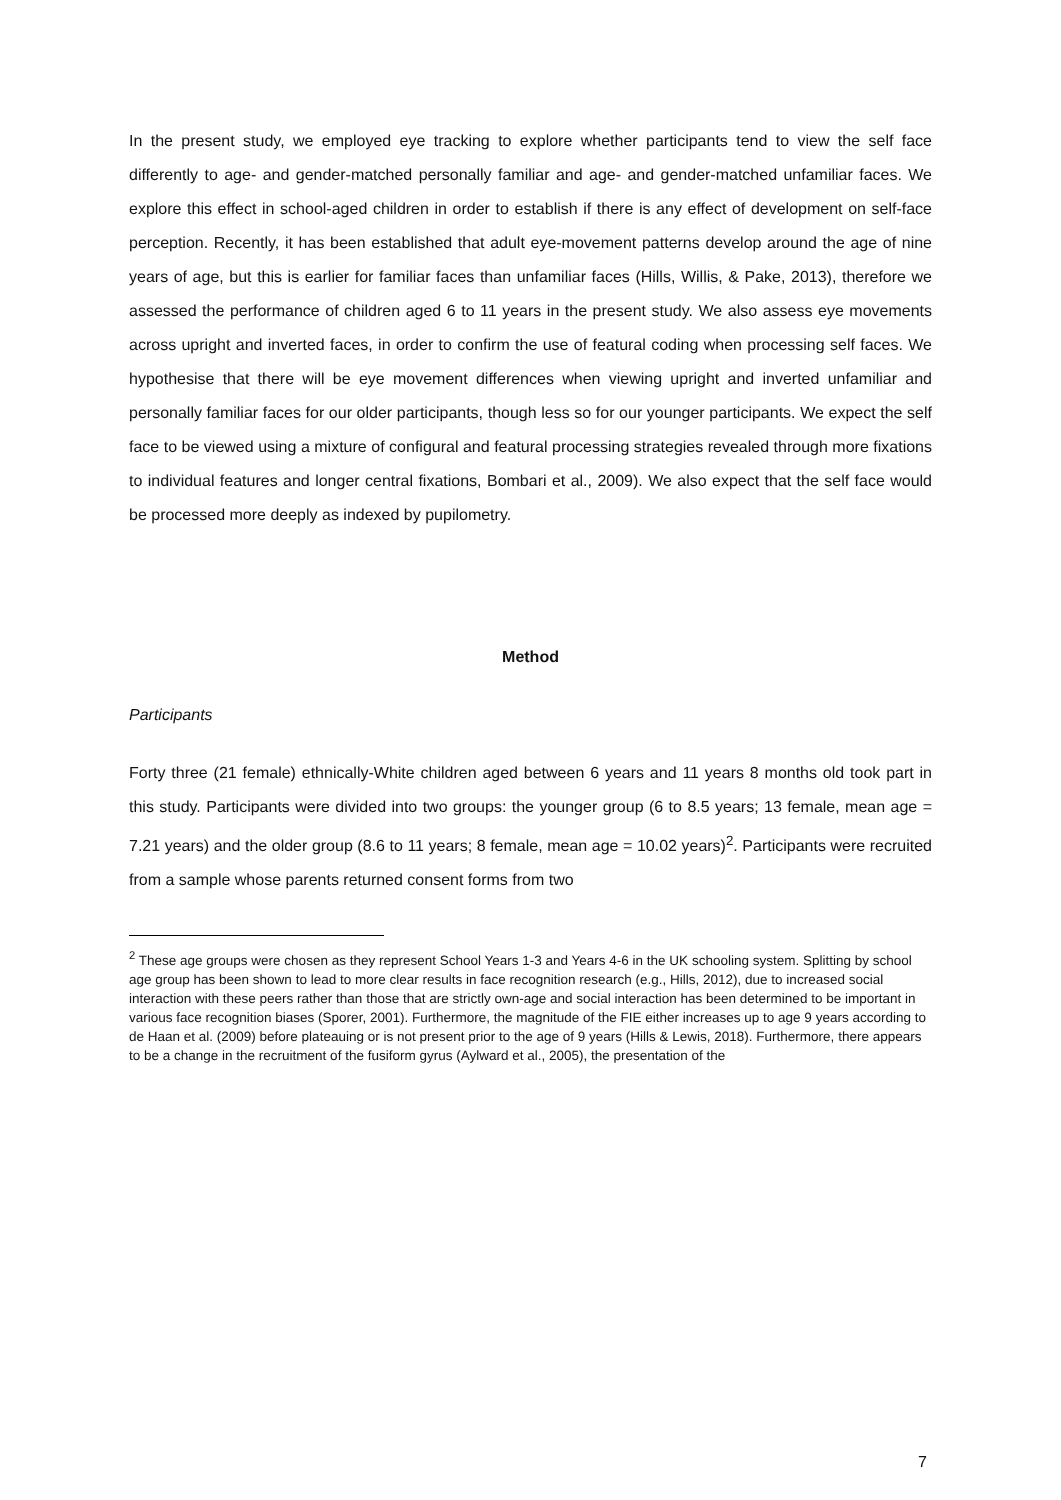In the present study, we employed eye tracking to explore whether participants tend to view the self face differently to age- and gender-matched personally familiar and age- and gender-matched unfamiliar faces. We explore this effect in school-aged children in order to establish if there is any effect of development on self-face perception. Recently, it has been established that adult eye-movement patterns develop around the age of nine years of age, but this is earlier for familiar faces than unfamiliar faces (Hills, Willis, & Pake, 2013), therefore we assessed the performance of children aged 6 to 11 years in the present study. We also assess eye movements across upright and inverted faces, in order to confirm the use of featural coding when processing self faces. We hypothesise that there will be eye movement differences when viewing upright and inverted unfamiliar and personally familiar faces for our older participants, though less so for our younger participants. We expect the self face to be viewed using a mixture of configural and featural processing strategies revealed through more fixations to individual features and longer central fixations, Bombari et al., 2009). We also expect that the self face would be processed more deeply as indexed by pupilometry.
Method
Participants
Forty three (21 female) ethnically-White children aged between 6 years and 11 years 8 months old took part in this study. Participants were divided into two groups: the younger group (6 to 8.5 years; 13 female, mean age = 7.21 years) and the older group (8.6 to 11 years; 8 female, mean age = 10.02 years)<sup>2</sup>. Participants were recruited from a sample whose parents returned consent forms from two
<sup>2</sup> These age groups were chosen as they represent School Years 1-3 and Years 4-6 in the UK schooling system. Splitting by school age group has been shown to lead to more clear results in face recognition research (e.g., Hills, 2012), due to increased social interaction with these peers rather than those that are strictly own-age and social interaction has been determined to be important in various face recognition biases (Sporer, 2001). Furthermore, the magnitude of the FIE either increases up to age 9 years according to de Haan et al. (2009) before plateauing or is not present prior to the age of 9 years (Hills & Lewis, 2018). Furthermore, there appears to be a change in the recruitment of the fusiform gyrus (Aylward et al., 2005), the presentation of the
7